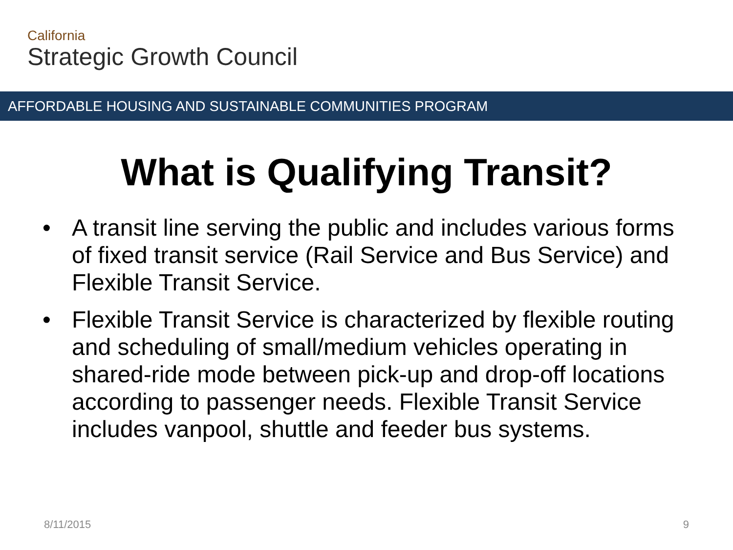California
Strategic Growth Council
AFFORDABLE HOUSING AND SUSTAINABLE COMMUNITIES PROGRAM
What is Qualifying Transit?
• A transit line serving the public and includes various forms of fixed transit service (Rail Service and Bus Service) and Flexible Transit Service.
• Flexible Transit Service is characterized by flexible routing and scheduling of small/medium vehicles operating in shared-ride mode between pick-up and drop-off locations according to passenger needs. Flexible Transit Service includes vanpool, shuttle and feeder bus systems.
8/11/2015 9